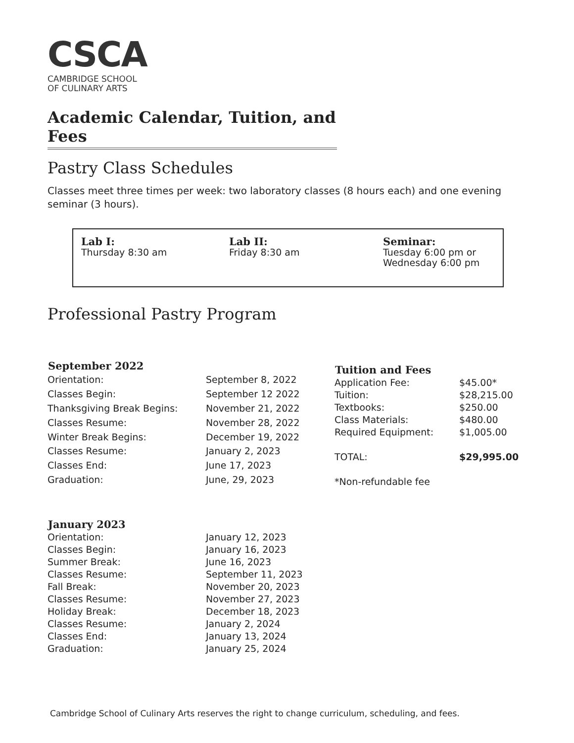CSCA
CAMBRIDGE SCHOOL
OF CULINARY ARTS
Academic Calendar, Tuition, and Fees
Pastry Class Schedules
Classes meet three times per week: two laboratory classes (8 hours each) and one evening seminar (3 hours).
Lab I:
Thursday 8:30 am
Lab II:
Friday 8:30 am
Seminar:
Tuesday 6:00 pm or
Wednesday 6:00 pm
Professional Pastry Program
| September 2022 | |
| --- | --- |
| Orientation: | September 8, 2022 |
| Classes Begin: | September 12 2022 |
| Thanksgiving Break Begins: | November 21, 2022 |
| Classes Resume: | November 28, 2022 |
| Winter Break Begins: | December 19, 2022 |
| Classes Resume: | January 2, 2023 |
| Classes End: | June 17, 2023 |
| Graduation: | June, 29, 2023 |
| Tuition and Fees | |
| --- | --- |
| Application Fee: | $45.00* |
| Tuition: | $28,215.00 |
| Textbooks: | $250.00 |
| Class Materials: | $480.00 |
| Required Equipment: | $1,005.00 |
| TOTAL: | $29,995.00 |
| *Non-refundable fee | |
| January 2023 | |
| --- | --- |
| Orientation: | January 12, 2023 |
| Classes Begin: | January 16, 2023 |
| Summer Break: | June 16, 2023 |
| Classes Resume: | September 11, 2023 |
| Fall Break: | November 20, 2023 |
| Classes Resume: | November 27, 2023 |
| Holiday Break: | December 18, 2023 |
| Classes Resume: | January 2, 2024 |
| Classes End: | January 13, 2024 |
| Graduation: | January 25, 2024 |
Cambridge School of Culinary Arts reserves the right to change curriculum, scheduling, and fees.